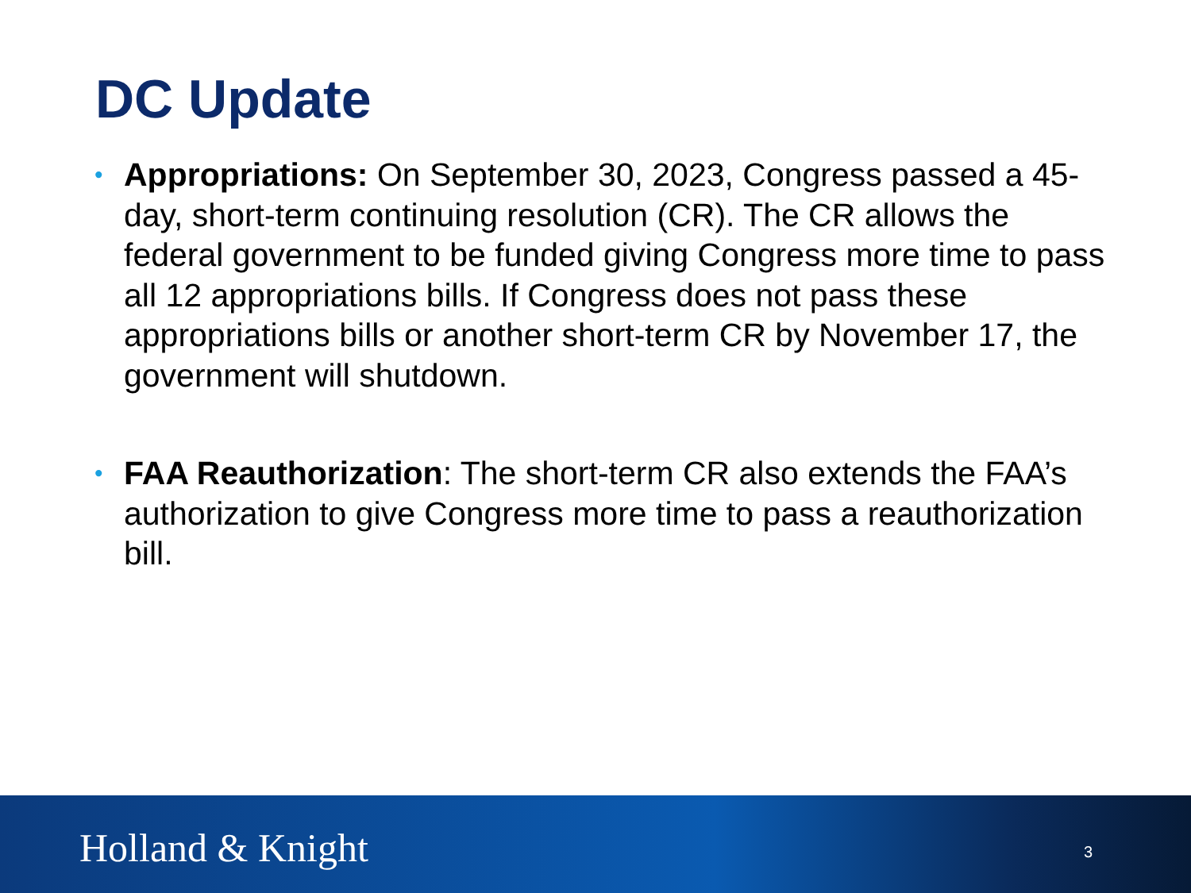DC Update
• Appropriations: On September 30, 2023, Congress passed a 45-day, short-term continuing resolution (CR). The CR allows the federal government to be funded giving Congress more time to pass all 12 appropriations bills. If Congress does not pass these appropriations bills or another short-term CR by November 17, the government will shutdown.
• FAA Reauthorization: The short-term CR also extends the FAA’s authorization to give Congress more time to pass a reauthorization bill.
Holland & Knight 3